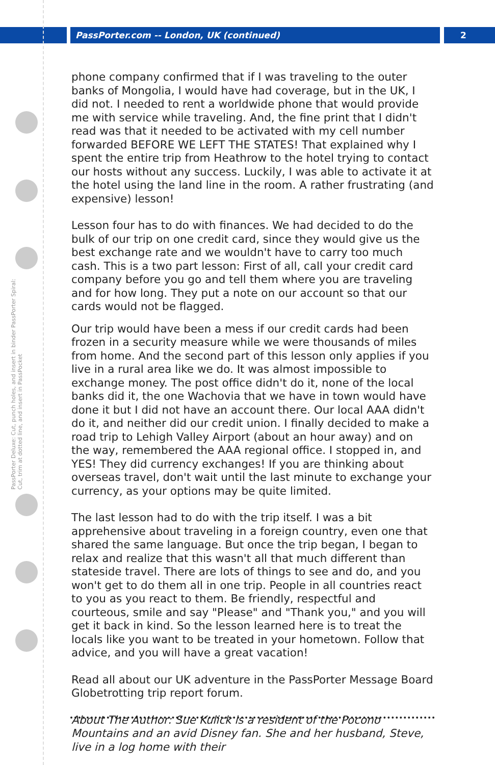PassPorter.com -- London, UK (continued) 2
PassPorter Deluxe: Cut, punch holes, and insert in binder PassPorter Spiral: Cut, trim at dotted line, and insert in PassPocket
phone company confirmed that if I was traveling to the outer banks of Mongolia, I would have had coverage, but in the UK, I did not. I needed to rent a worldwide phone that would provide me with service while traveling. And, the fine print that I didn't read was that it needed to be activated with my cell number forwarded BEFORE WE LEFT THE STATES! That explained why I spent the entire trip from Heathrow to the hotel trying to contact our hosts without any success. Luckily, I was able to activate it at the hotel using the land line in the room. A rather frustrating (and expensive) lesson!
Lesson four has to do with finances. We had decided to do the bulk of our trip on one credit card, since they would give us the best exchange rate and we wouldn't have to carry too much cash. This is a two part lesson: First of all, call your credit card company before you go and tell them where you are traveling and for how long. They put a note on our account so that our cards would not be flagged.
Our trip would have been a mess if our credit cards had been frozen in a security measure while we were thousands of miles from home. And the second part of this lesson only applies if you live in a rural area like we do. It was almost impossible to exchange money. The post office didn't do it, none of the local banks did it, the one Wachovia that we have in town would have done it but I did not have an account there. Our local AAA didn't do it, and neither did our credit union. I finally decided to make a road trip to Lehigh Valley Airport (about an hour away) and on the way, remembered the AAA regional office. I stopped in, and YES! They did currency exchanges! If you are thinking about overseas travel, don't wait until the last minute to exchange your currency, as your options may be quite limited.
The last lesson had to do with the trip itself. I was a bit apprehensive about traveling in a foreign country, even one that shared the same language. But once the trip began, I began to relax and realize that this wasn't all that much different than stateside travel. There are lots of things to see and do, and you won't get to do them all in one trip. People in all countries react to you as you react to them. Be friendly, respectful and courteous, smile and say "Please" and "Thank you," and you will get it back in kind. So the lesson learned here is to treat the locals like you want to be treated in your hometown. Follow that advice, and you will have a great vacation!
Read all about our UK adventure in the PassPorter Message Board Globetrotting trip report forum.
About The Author: Sue Kulick is a resident of the Pocono Mountains and an avid Disney fan. She and her husband, Steve, live in a log home with their